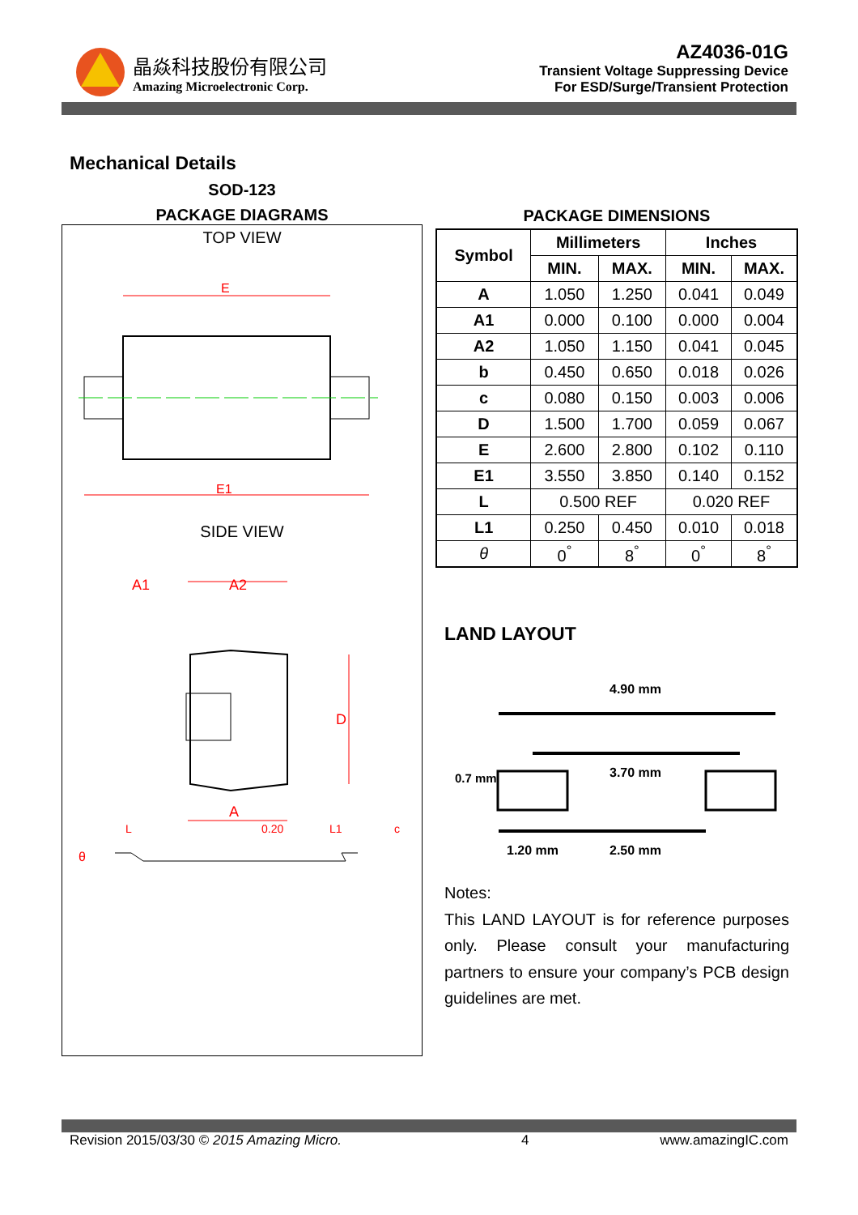晶焱科技股份有限公司
Amazing Microelectronic Corp.
AZ4036-01G
Transient Voltage Suppressing Device
For ESD/Surge/Transient Protection
Mechanical Details
SOD-123
PACKAGE DIAGRAMS
TOP VIEW
E
E1
SIDE VIEW
A1
A2
D
A
θ
L
L1
0.20
c
PACKAGE DIMENSIONS
| Symbol | Millimeters | | Inches | |
| --- | --- | --- | --- | --- |
| | MIN. | MAX. | MIN. | MAX. |
| A | 1.050 | 1.250 | 0.041 | 0.049 |
| A1 | 0.000 | 0.100 | 0.000 | 0.004 |
| A2 | 1.050 | 1.150 | 0.041 | 0.045 |
| b | 0.450 | 0.650 | 0.018 | 0.026 |
| c | 0.080 | 0.150 | 0.003 | 0.006 |
| D | 1.500 | 1.700 | 0.059 | 0.067 |
| E | 2.600 | 2.800 | 0.102 | 0.110 |
| E1 | 3.550 | 3.850 | 0.140 | 0.152 |
| L | 0.500 REF | | 0.020 REF | |
| L1 | 0.250 | 0.450 | 0.010 | 0.018 |
| θ | 0<sup>°</sup> | 8<sup>°</sup> | 0<sup>°</sup> | 8<sup>°</sup> |
LAND LAYOUT
4.90 mm
3.70 mm
1.20 mm
2.50 mm
0.7 mm
Notes:
This LAND LAYOUT is for reference purposes only. Please consult your manufacturing partners to ensure your company’s PCB design guidelines are met.
Revision 2015/03/30 © 2015 Amazing Micro. 4 www.amazingIC.com